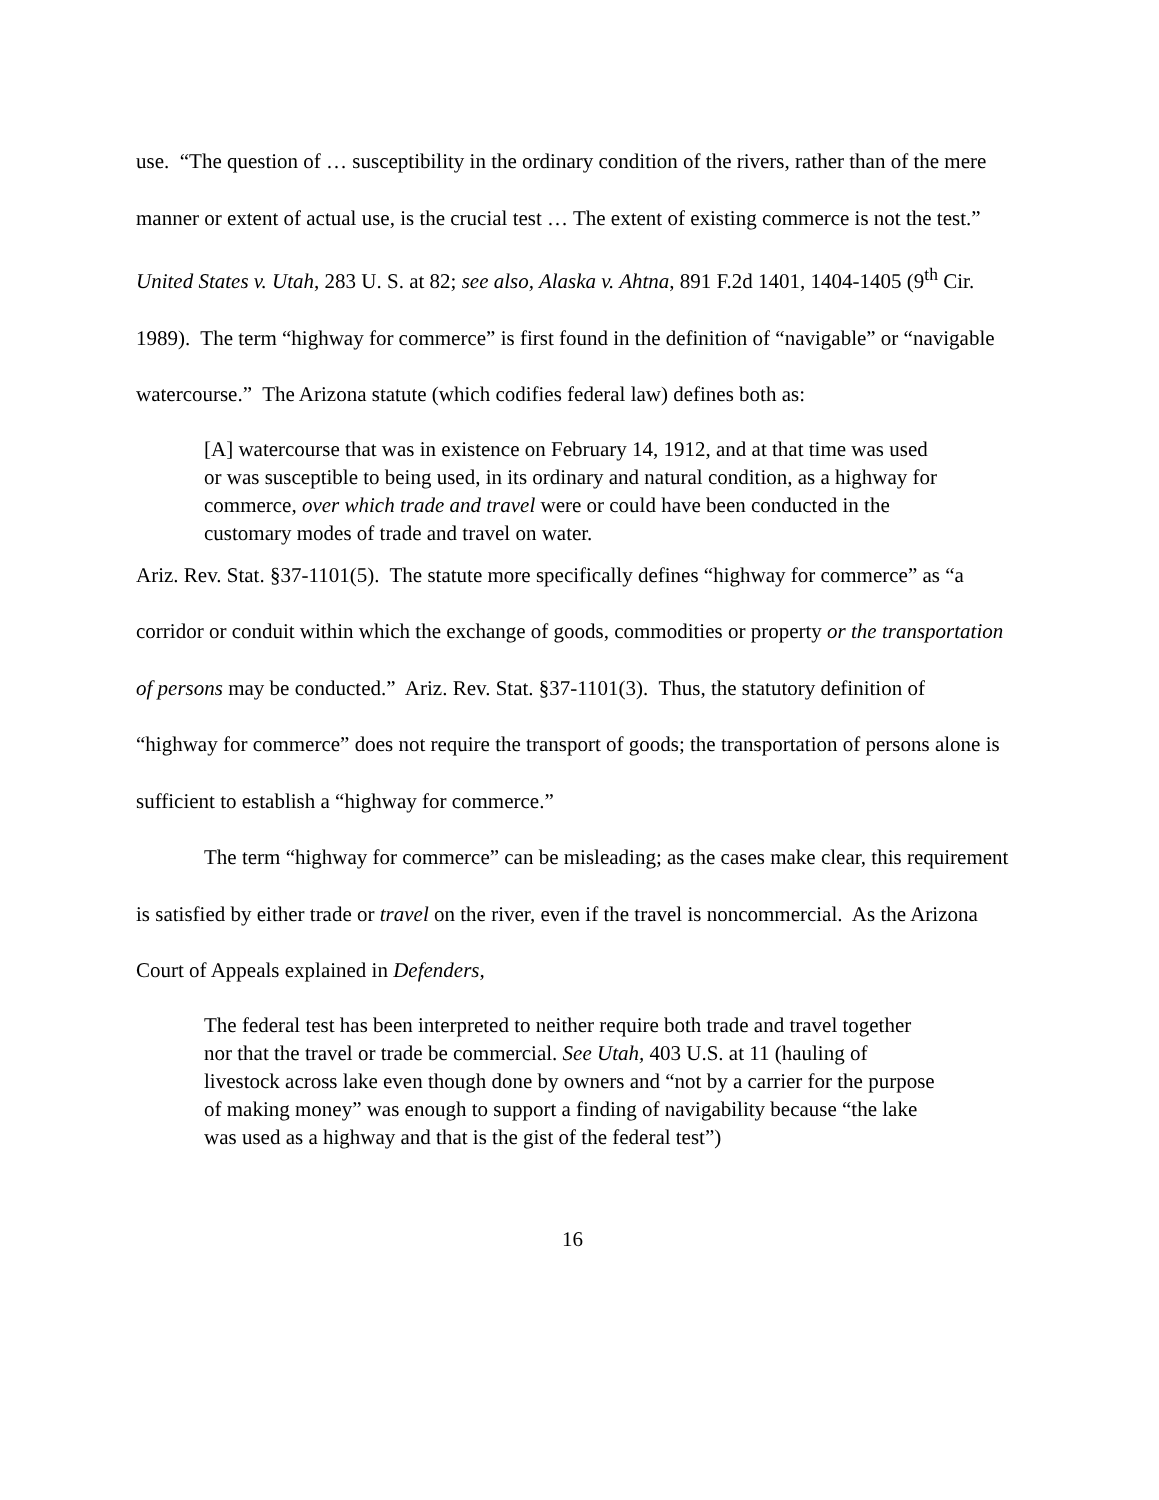use. “The question of … susceptibility in the ordinary condition of the rivers, rather than of the mere manner or extent of actual use, is the crucial test … The extent of existing commerce is not the test.” United States v. Utah, 283 U. S. at 82; see also, Alaska v. Ahtna, 891 F.2d 1401, 1404-1405 (9<sup>th</sup> Cir. 1989). The term “highway for commerce” is first found in the definition of “navigable” or “navigable watercourse.” The Arizona statute (which codifies federal law) defines both as:
[A] watercourse that was in existence on February 14, 1912, and at that time was used or was susceptible to being used, in its ordinary and natural condition, as a highway for commerce, over which trade and travel were or could have been conducted in the customary modes of trade and travel on water.
Ariz. Rev. Stat. §37-1101(5). The statute more specifically defines “highway for commerce” as “a corridor or conduit within which the exchange of goods, commodities or property or the transportation of persons may be conducted.” Ariz. Rev. Stat. §37-1101(3). Thus, the statutory definition of “highway for commerce” does not require the transport of goods; the transportation of persons alone is sufficient to establish a “highway for commerce.”
The term “highway for commerce” can be misleading; as the cases make clear, this requirement is satisfied by either trade or travel on the river, even if the travel is noncommercial. As the Arizona Court of Appeals explained in Defenders,
The federal test has been interpreted to neither require both trade and travel together nor that the travel or trade be commercial. See Utah, 403 U.S. at 11 (hauling of livestock across lake even though done by owners and “not by a carrier for the purpose of making money” was enough to support a finding of navigability because “the lake was used as a highway and that is the gist of the federal test”)
16